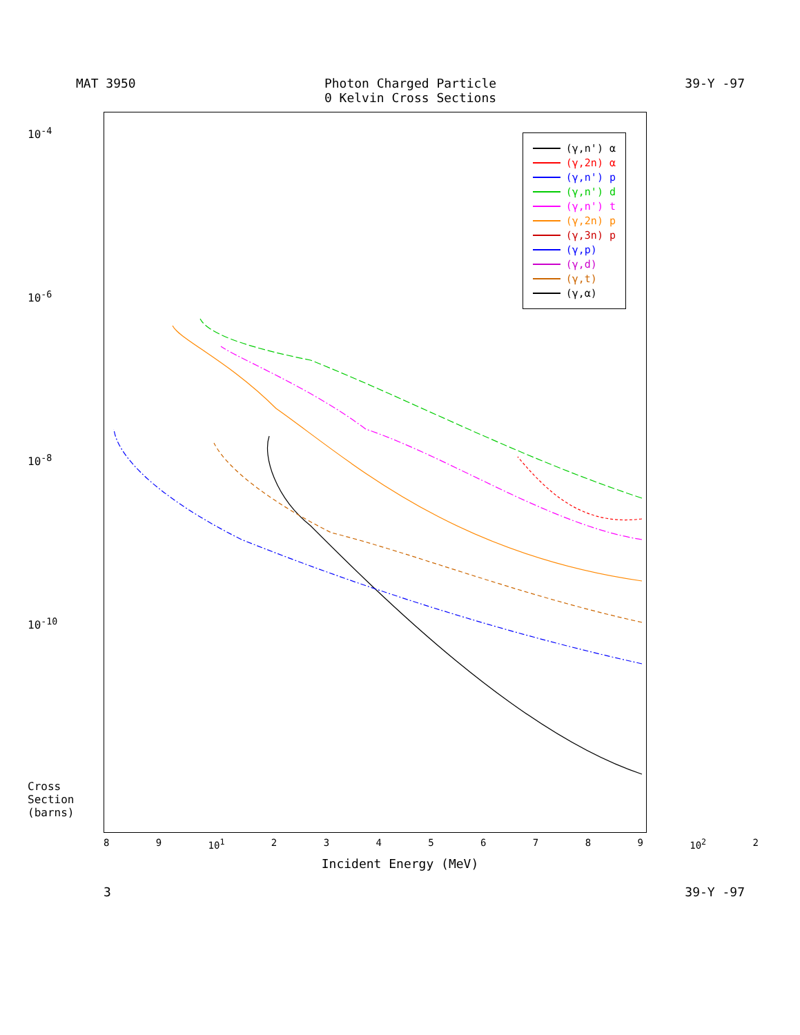MAT 3950 Photon Charged Particle
0 Kelvin Cross Sections 39-Y -97
10<sup>-4</sup>
10<sup>-6</sup>
10<sup>-8</sup>
10<sup>-10</sup>
Cross Section (barns)
(γ,n') α
(γ,2n) α
(γ,n') p
(γ,n') d
(γ,n') t
(γ,2n) p
(γ,3n) p
(γ,p)
(γ,d)
(γ,t)
(γ,α)
8 9 10<sup>1</sup> 23456789 10<sup>2</sup> 2
Incident Energy (MeV)
3 39-Y -97